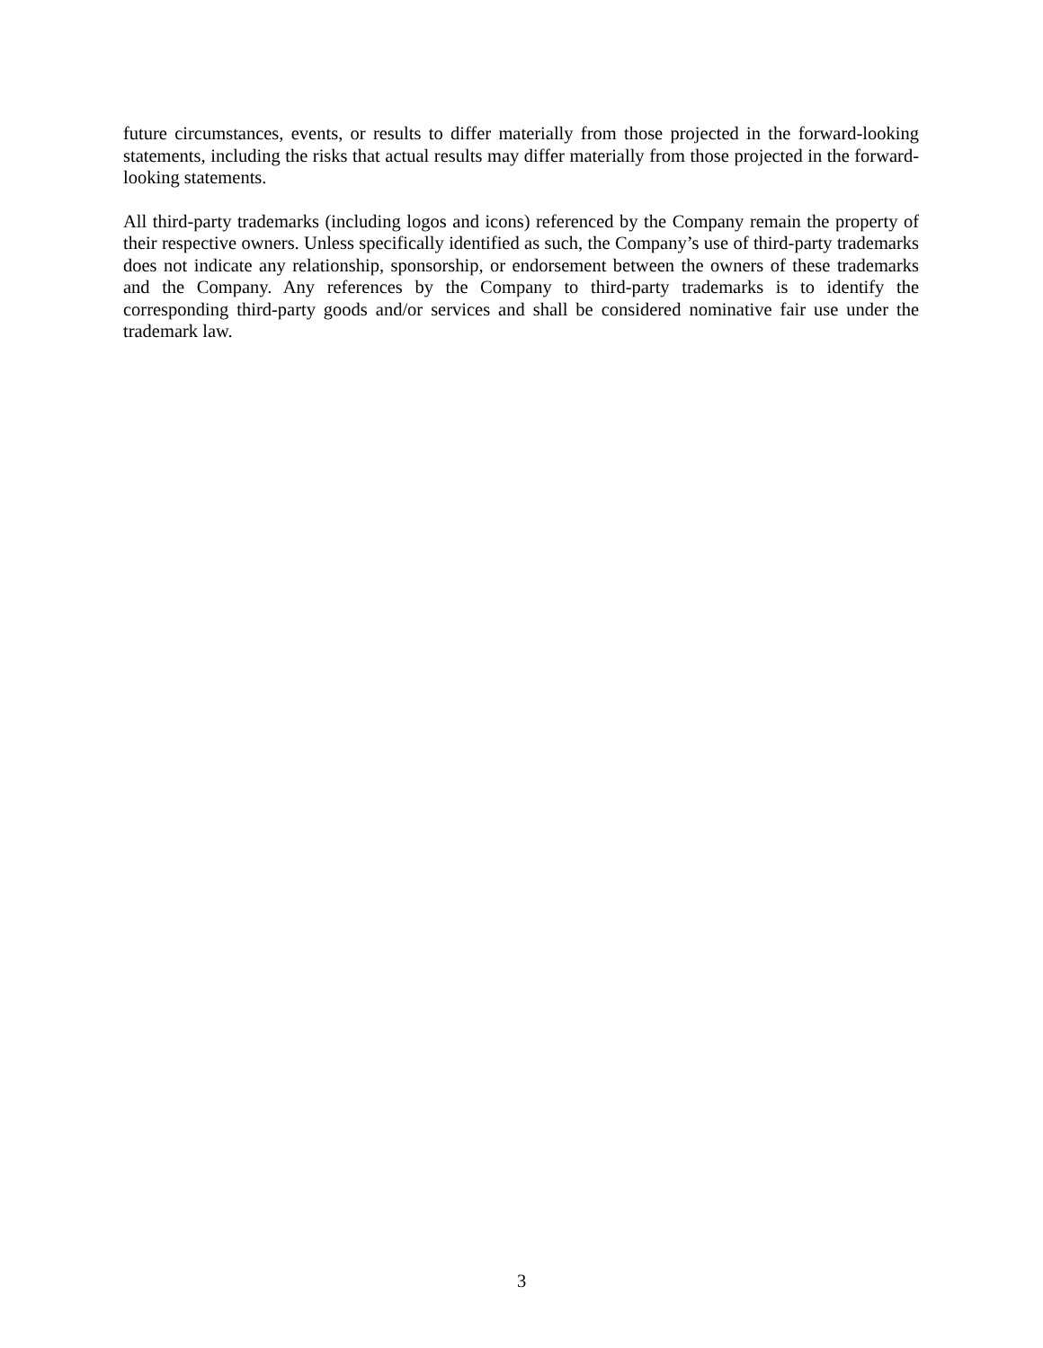future circumstances, events, or results to differ materially from those projected in the forward-looking statements, including the risks that actual results may differ materially from those projected in the forward-looking statements.
All third-party trademarks (including logos and icons) referenced by the Company remain the property of their respective owners. Unless specifically identified as such, the Company’s use of third-party trademarks does not indicate any relationship, sponsorship, or endorsement between the owners of these trademarks and the Company. Any references by the Company to third-party trademarks is to identify the corresponding third-party goods and/or services and shall be considered nominative fair use under the trademark law.
3